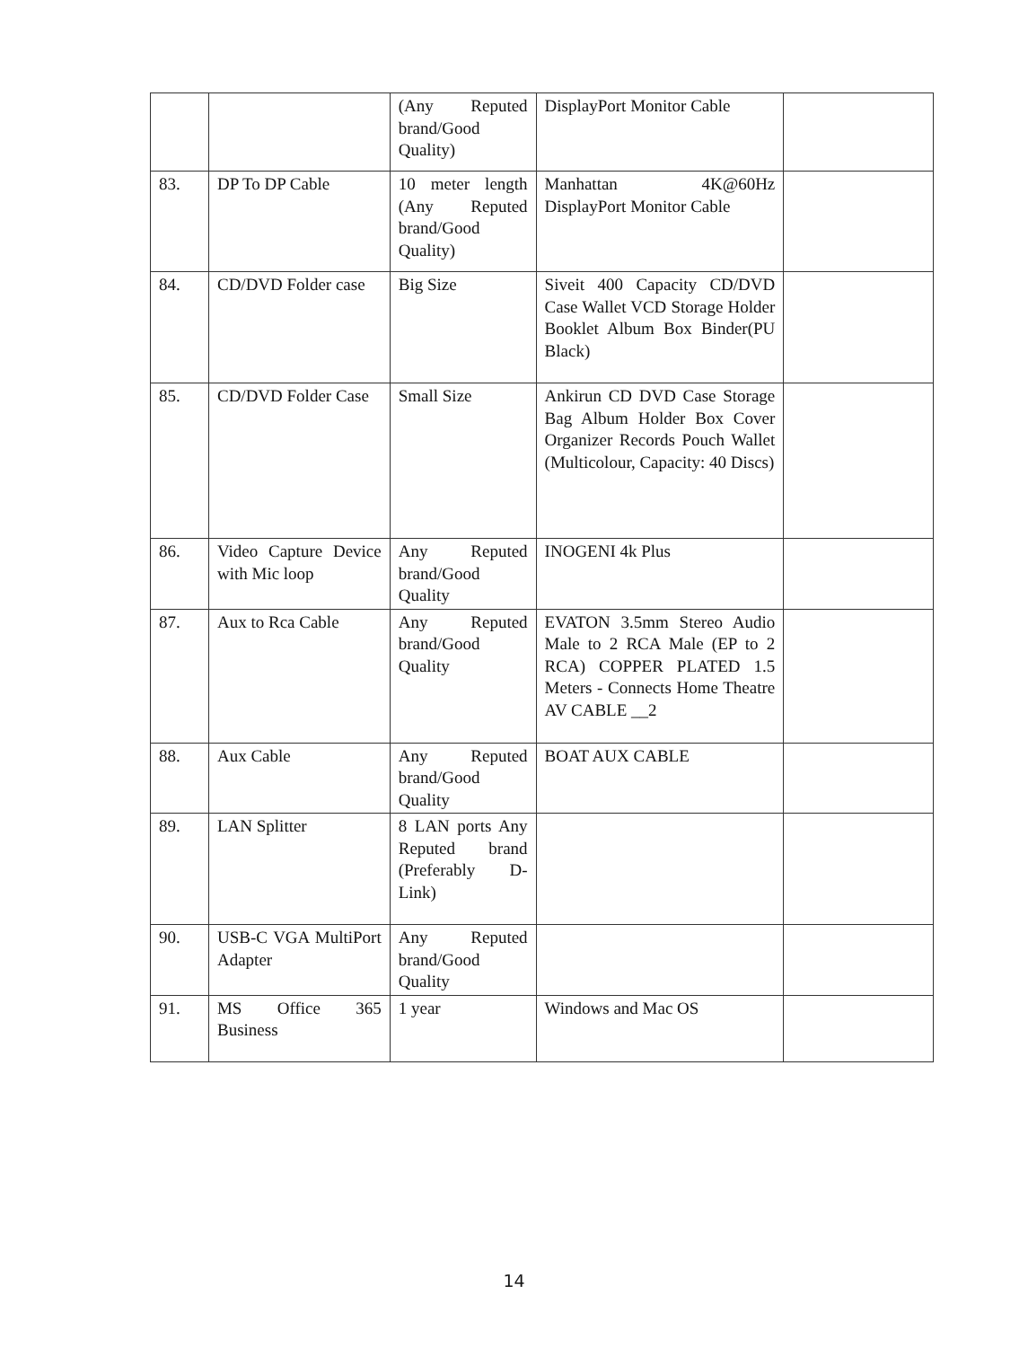| | | (Any Reputed brand/Good Quality) | DisplayPort Monitor Cable | |
| 83. | DP To DP Cable | 10 meter length (Any Reputed brand/Good Quality) | Manhattan 4K@60Hz DisplayPort Monitor Cable | |
| 84. | CD/DVD Folder case | Big Size | Siveit 400 Capacity CD/DVD Case Wallet VCD Storage Holder Booklet Album Box Binder(PU Black) | |
| 85. | CD/DVD Folder Case | Small Size | Ankirun CD DVD Case Storage Bag Album Holder Box Cover Organizer Records Pouch Wallet (Multicolour, Capacity: 40 Discs) | |
| 86. | Video Capture Device with Mic loop | Any Reputed brand/Good Quality | INOGENI 4k Plus | |
| 87. | Aux to Rca Cable | Any Reputed brand/Good Quality | EVATON 3.5mm Stereo Audio Male to 2 RCA Male (EP to 2 RCA) COPPER PLATED 1.5 Meters - Connects Home Theatre AV CABLE __2 | |
| 88. | Aux Cable | Any Reputed brand/Good Quality | BOAT AUX CABLE | |
| 89. | LAN Splitter | 8 LAN ports Any Reputed brand (Preferably D-Link) | | |
| 90. | USB-C VGA MultiPort Adapter | Any Reputed brand/Good Quality | | |
| 91. | MS Office 365 Business | 1 year | Windows and Mac OS | |
14